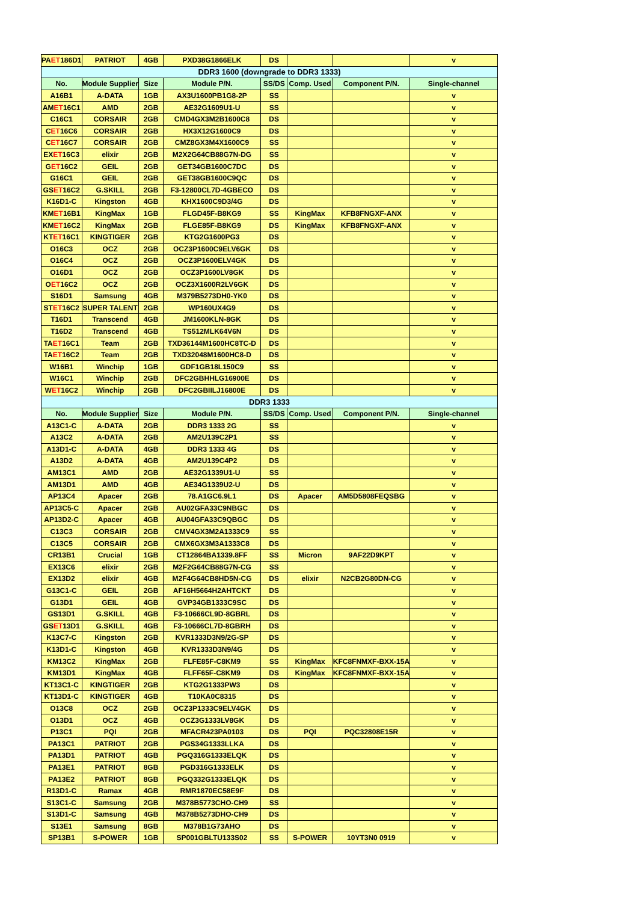| PA ET 186D1 | PATRIOT | 4GB | PXD38G1866ELK | DS | | | v |
| DDR3 1600 (downgrade to DDR3 1333) | | | | | | | |
| No. | Module Supplier | Size | Module P/N. | SS/DS | Comp. Used | Component P/N. | Single-channel |
| A16B1 | A-DATA | 1GB | AX3U1600PB1G8-2P | SS | | | v |
| AM ET 16C1 | AMD | 2GB | AE32G1609U1-U | SS | | | v |
| C16C1 | CORSAIR | 2GB | CMD4GX3M2B1600C8 | DS | | | v |
| C ET 16C6 | CORSAIR | 2GB | HX3X12G1600C9 | DS | | | v |
| C ET 16C7 | CORSAIR | 2GB | CMZ8GX3M4X1600C9 | SS | | | v |
| EX ET 16C3 | elixir | 2GB | M2X2G64CB88G7N-DG | SS | | | v |
| G ET 16C2 | GEIL | 2GB | GET34GB1600C7DC | DS | | | v |
| G16C1 | GEIL | 2GB | GET38GB1600C9QC | DS | | | v |
| GS ET 16C2 | G.SKILL | 2GB | F3-12800CL7D-4GBECO | DS | | | v |
| K16D1-C | Kingston | 4GB | KHX1600C9D3/4G | DS | | | v |
| KM ET 16B1 | KingMax | 1GB | FLGD45F-B8KG9 | SS | KingMax | KFB8FNGXF-ANX | v |
| KM ET 16C2 | KingMax | 2GB | FLGE85F-B8KG9 | DS | KingMax | KFB8FNGXF-ANX | v |
| KT ET 16C1 | KINGTIGER | 2GB | KTG2G1600PG3 | DS | | | v |
| O16C3 | OCZ | 2GB | OCZ3P1600C9ELV6GK | DS | | | v |
| O16C4 | OCZ | 2GB | OCZ3P1600ELV4GK | DS | | | v |
| O16D1 | OCZ | 2GB | OCZ3P1600LV8GK | DS | | | v |
| O ET 16C2 | OCZ | 2GB | OCZ3X1600R2LV6GK | DS | | | v |
| S16D1 | Samsung | 4GB | M379B5273DH0-YK0 | DS | | | v |
| ST ET 16C2 | SUPER TALENT | 2GB | WP160UX4G9 | DS | | | v |
| T16D1 | Transcend | 4GB | JM1600KLN-8GK | DS | | | v |
| T16D2 | Transcend | 4GB | TS512MLK64V6N | DS | | | v |
| TA ET 16C1 | Team | 2GB | TXD36144M1600HC8TC-D | DS | | | v |
| TA ET 16C2 | Team | 2GB | TXD32048M1600HC8-D | DS | | | v |
| W16B1 | Winchip | 1GB | GDF1GB18L150C9 | SS | | | v |
| W16C1 | Winchip | 2GB | DFC2GBHHLG16900E | DS | | | v |
| W ET 16C2 | Winchip | 2GB | DFC2GBIILJ16800E | DS | | | v |
| DDR3 1333 | | | | | | | |
| No. | Module Supplier | Size | Module P/N. | SS/DS | Comp. Used | Component P/N. | Single-channel |
| A13C1-C | A-DATA | 2GB | DDR3 1333 2G | SS | | | v |
| A13C2 | A-DATA | 2GB | AM2U139C2P1 | SS | | | v |
| A13D1-C | A-DATA | 4GB | DDR3 1333 4G | DS | | | v |
| A13D2 | A-DATA | 4GB | AM2U139C4P2 | DS | | | v |
| AM13C1 | AMD | 2GB | AE32G1339U1-U | SS | | | v |
| AM13D1 | AMD | 4GB | AE34G1339U2-U | DS | | | v |
| AP13C4 | Apacer | 2GB | 78.A1GC6.9L1 | DS | Apacer | AM5D5808FEQSBG | v |
| AP13C5-C | Apacer | 2GB | AU02GFA33C9NBGC | DS | | | v |
| AP13D2-C | Apacer | 4GB | AU04GFA33C9QBGC | DS | | | v |
| C13C3 | CORSAIR | 2GB | CMV4GX3M2A1333C9 | SS | | | v |
| C13C5 | CORSAIR | 2GB | CMX6GX3M3A1333C8 | DS | | | v |
| CR13B1 | Crucial | 1GB | CT12864BA1339.8FF | SS | Micron | 9AF22D9KPT | v |
| EX13C6 | elixir | 2GB | M2F2G64CB88G7N-CG | SS | | | v |
| EX13D2 | elixir | 4GB | M2F4G64CB8HD5N-CG | DS | elixir | N2CB2G80DN-CG | v |
| G13C1-C | GEIL | 2GB | AF16H5664H2AHTCKT | DS | | | v |
| G13D1 | GEIL | 4GB | GVP34GB1333C9SC | DS | | | v |
| GS13D1 | G.SKILL | 4GB | F3-10666CL9D-8GBRL | DS | | | v |
| GS ET 13D1 | G.SKILL | 4GB | F3-10666CL7D-8GBRH | DS | | | v |
| K13C7-C | Kingston | 2GB | KVR1333D3N9/2G-SP | DS | | | v |
| K13D1-C | Kingston | 4GB | KVR1333D3N9/4G | DS | | | v |
| KM13C2 | KingMax | 2GB | FLFE85F-C8KM9 | SS | KingMax | KFC8FNMXF-BXX-15A | v |
| KM13D1 | KingMax | 4GB | FLFF65F-C8KM9 | DS | KingMax | KFC8FNMXF-BXX-15A | v |
| KT13C1-C | KINGTIGER | 2GB | KTG2G1333PW3 | DS | | | v |
| KT13D1-C | KINGTIGER | 4GB | T10KA0C8315 | DS | | | v |
| O13C8 | OCZ | 2GB | OCZ3P1333C9ELV4GK | DS | | | v |
| O13D1 | OCZ | 4GB | OCZ3G1333LV8GK | DS | | | v |
| P13C1 | PQI | 2GB | MFACR423PA0103 | DS | PQI | PQC32808E15R | v |
| PA13C1 | PATRIOT | 2GB | PGS34G1333LLKA | DS | | | v |
| PA13D1 | PATRIOT | 4GB | PGQ316G1333ELQK | DS | | | v |
| PA13E1 | PATRIOT | 8GB | PGD316G1333ELK | DS | | | v |
| PA13E2 | PATRIOT | 8GB | PGQ332G1333ELQK | DS | | | v |
| R13D1-C | Ramax | 4GB | RMR1870EC58E9F | DS | | | v |
| S13C1-C | Samsung | 2GB | M378B5773CHO-CH9 | SS | | | v |
| S13D1-C | Samsung | 4GB | M378B5273DHO-CH9 | DS | | | v |
| S13E1 | Samsung | 8GB | M378B1G73AHO | DS | | | v |
| SP13B1 | S-POWER | 1GB | SP001GBLTU133S02 | SS | S-POWER | 10YT3N0 0919 | v |